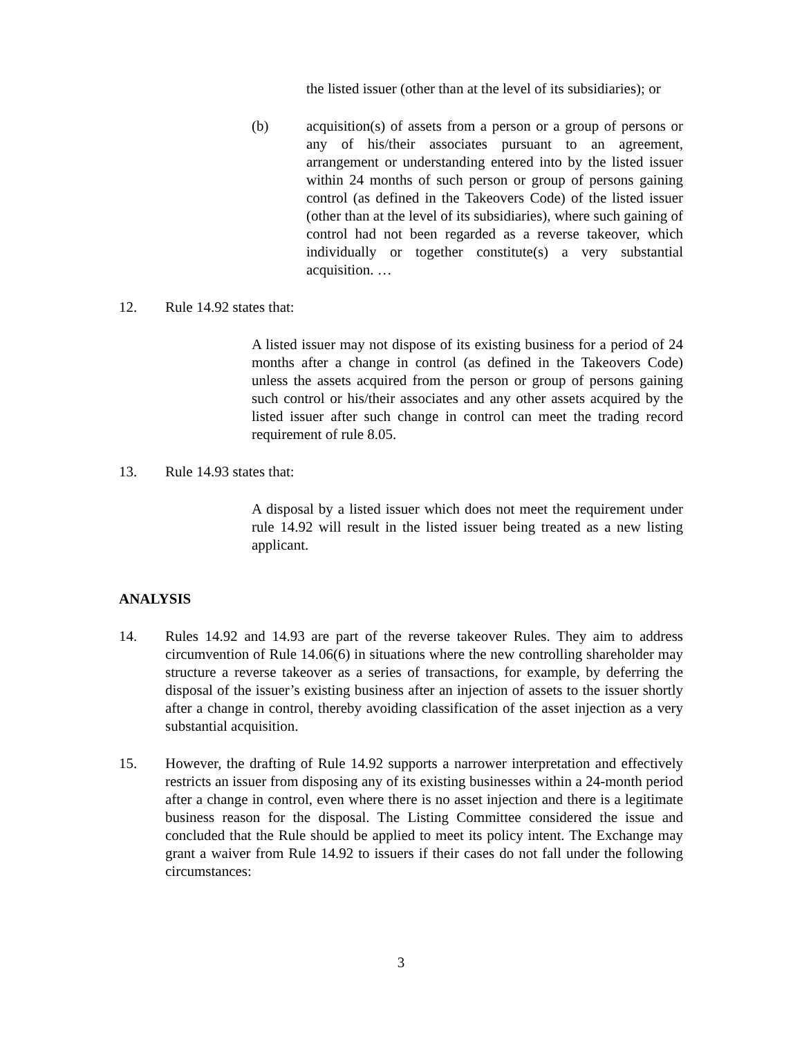the listed issuer (other than at the level of its subsidiaries); or
(b) acquisition(s) of assets from a person or a group of persons or any of his/their associates pursuant to an agreement, arrangement or understanding entered into by the listed issuer within 24 months of such person or group of persons gaining control (as defined in the Takeovers Code) of the listed issuer (other than at the level of its subsidiaries), where such gaining of control had not been regarded as a reverse takeover, which individually or together constitute(s) a very substantial acquisition. …
12. Rule 14.92 states that:
A listed issuer may not dispose of its existing business for a period of 24 months after a change in control (as defined in the Takeovers Code) unless the assets acquired from the person or group of persons gaining such control or his/their associates and any other assets acquired by the listed issuer after such change in control can meet the trading record requirement of rule 8.05.
13. Rule 14.93 states that:
A disposal by a listed issuer which does not meet the requirement under rule 14.92 will result in the listed issuer being treated as a new listing applicant.
ANALYSIS
14. Rules 14.92 and 14.93 are part of the reverse takeover Rules. They aim to address circumvention of Rule 14.06(6) in situations where the new controlling shareholder may structure a reverse takeover as a series of transactions, for example, by deferring the disposal of the issuer’s existing business after an injection of assets to the issuer shortly after a change in control, thereby avoiding classification of the asset injection as a very substantial acquisition.
15. However, the drafting of Rule 14.92 supports a narrower interpretation and effectively restricts an issuer from disposing any of its existing businesses within a 24-month period after a change in control, even where there is no asset injection and there is a legitimate business reason for the disposal. The Listing Committee considered the issue and concluded that the Rule should be applied to meet its policy intent. The Exchange may grant a waiver from Rule 14.92 to issuers if their cases do not fall under the following circumstances:
3